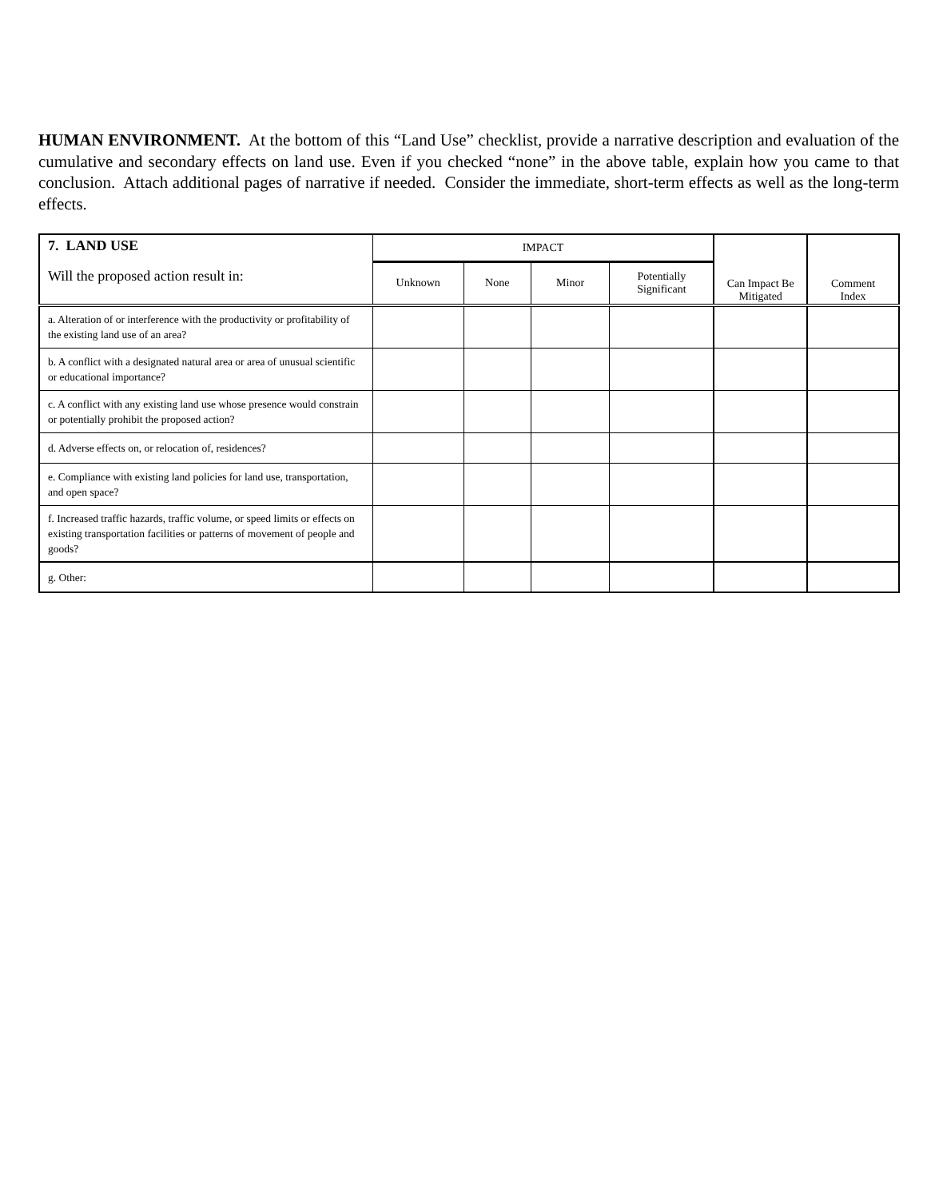HUMAN ENVIRONMENT. At the bottom of this “Land Use” checklist, provide a narrative description and evaluation of the cumulative and secondary effects on land use. Even if you checked “none” in the above table, explain how you came to that conclusion. Attach additional pages of narrative if needed. Consider the immediate, short-term effects as well as the long-term effects.
| 7. LAND USE Will the proposed action result in: | IMPACT | | | | Can Impact Be Mitigated | Comment Index |
| --- | --- | --- | --- | --- | --- | --- |
| | Unknown | None | Minor | Potentially Significant | | |
| a. Alteration of or interference with the productivity or profitability of the existing land use of an area? | | | | | | |
| b. A conflict with a designated natural area or area of unusual scientific or educational importance? | | | | | | |
| c. A conflict with any existing land use whose presence would constrain or potentially prohibit the proposed action? | | | | | | |
| d. Adverse effects on, or relocation of, residences? | | | | | | |
| e. Compliance with existing land policies for land use, transportation, and open space? | | | | | | |
| f. Increased traffic hazards, traffic volume, or speed limits or effects on existing transportation facilities or patterns of movement of people and goods? | | | | | | |
| g. Other: | | | | | | |